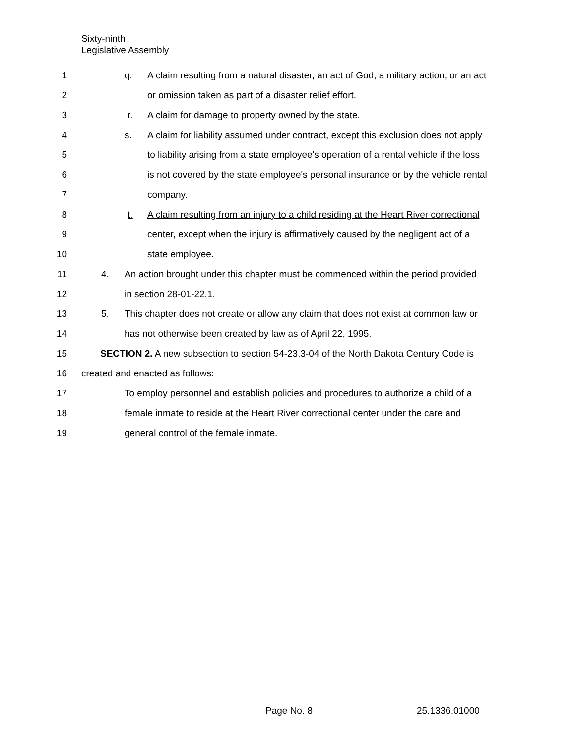Sixty-ninth
Legislative Assembly
1 q. A claim resulting from a natural disaster, an act of God, a military action, or an act
2 or omission taken as part of a disaster relief effort.
3 r. A claim for damage to property owned by the state.
4 s. A claim for liability assumed under contract, except this exclusion does not apply
5 to liability arising from a state employee's operation of a rental vehicle if the loss
6 is not covered by the state employee's personal insurance or by the vehicle rental
7 company.
8 t. A claim resulting from an injury to a child residing at the Heart River correctional
9 center, except when the injury is affirmatively caused by the negligent act of a
10 state employee.
11 4. An action brought under this chapter must be commenced within the period provided
12 in section 28-01-22.1.
13 5. This chapter does not create or allow any claim that does not exist at common law or
14 has not otherwise been created by law as of April 22, 1995.
15 SECTION 2. A new subsection to section 54-23.3-04 of the North Dakota Century Code is
16 created and enacted as follows:
17 To employ personnel and establish policies and procedures to authorize a child of a
18 female inmate to reside at the Heart River correctional center under the care and
19 general control of the female inmate.
Page No. 8 25.1336.01000